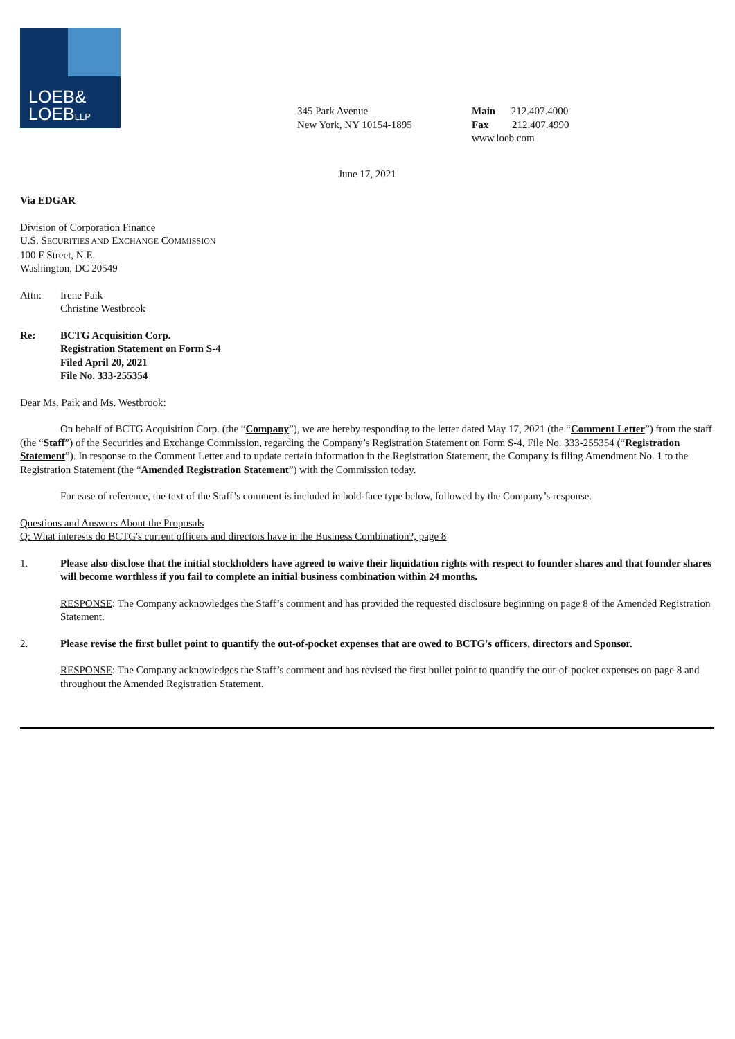LOEB&
LOEBLLP
345 Park Avenue
New York, NY 10154-1895
Main 212.407.4000
Fax 212.407.4990
www.loeb.com
June 17, 2021
Via EDGAR
Division of Corporation Finance
U.S. SECURITIES AND EXCHANGE COMMISSION
100 F Street, N.E.
Washington, DC 20549
Attn: Irene Paik
Christine Westbrook
Re: BCTG Acquisition Corp.
Registration Statement on Form S-4
Filed April 20, 2021
File No. 333-255354
Dear Ms. Paik and Ms. Westbrook:
On behalf of BCTG Acquisition Corp. (the “Company”), we are hereby responding to the letter dated May 17, 2021 (the “Comment Letter”) from the staff (the “Staff”) of the Securities and Exchange Commission, regarding the Company’s Registration Statement on Form S-4, File No. 333-255354 (“Registration Statement”). In response to the Comment Letter and to update certain information in the Registration Statement, the Company is filing Amendment No. 1 to the Registration Statement (the “Amended Registration Statement”) with the Commission today.
For ease of reference, the text of the Staff’s comment is included in bold-face type below, followed by the Company’s response.
Questions and Answers About the Proposals
Q: What interests do BCTG's current officers and directors have in the Business Combination?, page 8
1. Please also disclose that the initial stockholders have agreed to waive their liquidation rights with respect to founder shares and that founder shares will become worthless if you fail to complete an initial business combination within 24 months.
RESPONSE: The Company acknowledges the Staff’s comment and has provided the requested disclosure beginning on page 8 of the Amended Registration Statement.
2. Please revise the first bullet point to quantify the out-of-pocket expenses that are owed to BCTG's officers, directors and Sponsor.
RESPONSE: The Company acknowledges the Staff’s comment and has revised the first bullet point to quantify the out-of-pocket expenses on page 8 and throughout the Amended Registration Statement.